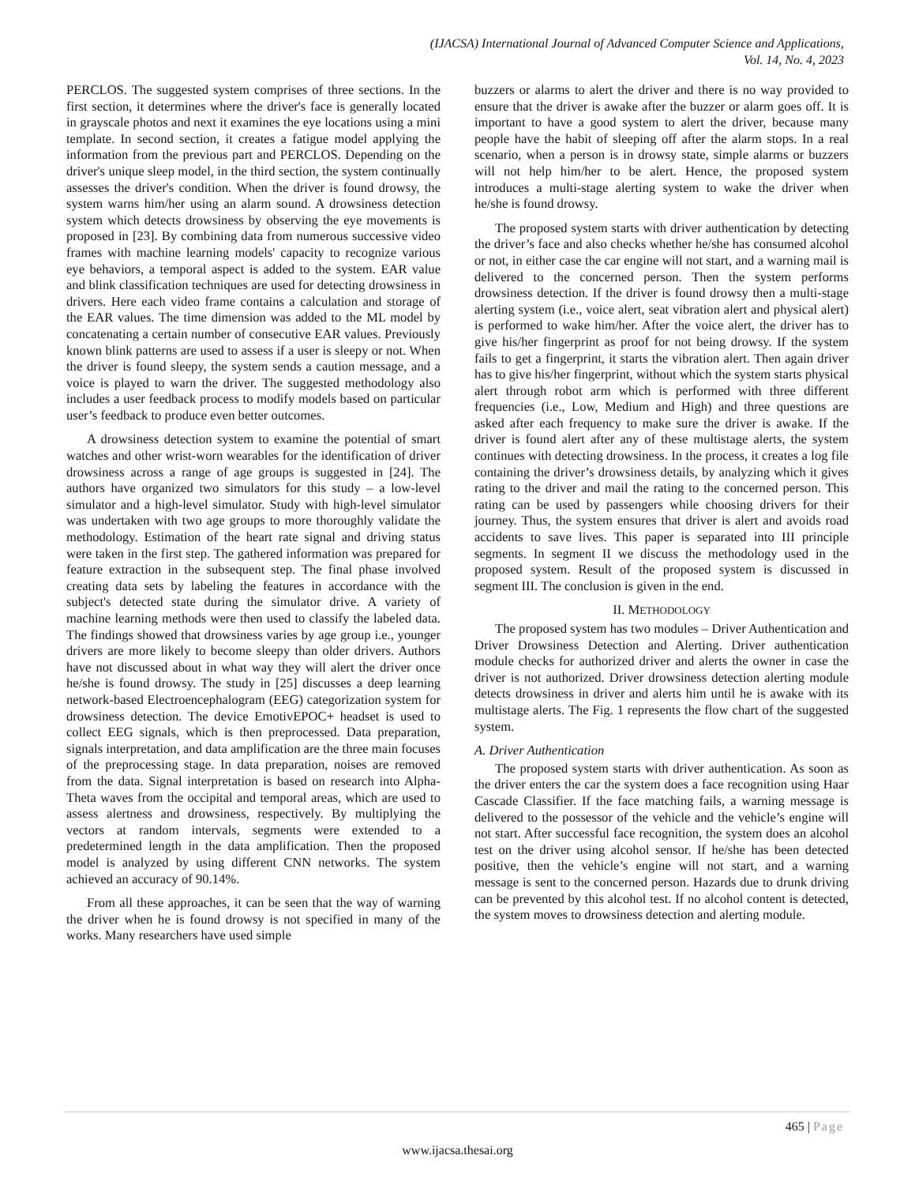(IJACSA) International Journal of Advanced Computer Science and Applications,
Vol. 14, No. 4, 2023
PERCLOS. The suggested system comprises of three sections. In the first section, it determines where the driver's face is generally located in grayscale photos and next it examines the eye locations using a mini template. In second section, it creates a fatigue model applying the information from the previous part and PERCLOS. Depending on the driver's unique sleep model, in the third section, the system continually assesses the driver's condition. When the driver is found drowsy, the system warns him/her using an alarm sound. A drowsiness detection system which detects drowsiness by observing the eye movements is proposed in [23]. By combining data from numerous successive video frames with machine learning models' capacity to recognize various eye behaviors, a temporal aspect is added to the system. EAR value and blink classification techniques are used for detecting drowsiness in drivers. Here each video frame contains a calculation and storage of the EAR values. The time dimension was added to the ML model by concatenating a certain number of consecutive EAR values. Previously known blink patterns are used to assess if a user is sleepy or not. When the driver is found sleepy, the system sends a caution message, and a voice is played to warn the driver. The suggested methodology also includes a user feedback process to modify models based on particular user’s feedback to produce even better outcomes.
A drowsiness detection system to examine the potential of smart watches and other wrist-worn wearables for the identification of driver drowsiness across a range of age groups is suggested in [24]. The authors have organized two simulators for this study – a low-level simulator and a high-level simulator. Study with high-level simulator was undertaken with two age groups to more thoroughly validate the methodology. Estimation of the heart rate signal and driving status were taken in the first step. The gathered information was prepared for feature extraction in the subsequent step. The final phase involved creating data sets by labeling the features in accordance with the subject's detected state during the simulator drive. A variety of machine learning methods were then used to classify the labeled data. The findings showed that drowsiness varies by age group i.e., younger drivers are more likely to become sleepy than older drivers. Authors have not discussed about in what way they will alert the driver once he/she is found drowsy. The study in [25] discusses a deep learning network-based Electroencephalogram (EEG) categorization system for drowsiness detection. The device EmotivEPOC+ headset is used to collect EEG signals, which is then preprocessed. Data preparation, signals interpretation, and data amplification are the three main focuses of the preprocessing stage. In data preparation, noises are removed from the data. Signal interpretation is based on research into Alpha-Theta waves from the occipital and temporal areas, which are used to assess alertness and drowsiness, respectively. By multiplying the vectors at random intervals, segments were extended to a predetermined length in the data amplification. Then the proposed model is analyzed by using different CNN networks. The system achieved an accuracy of 90.14%.
From all these approaches, it can be seen that the way of warning the driver when he is found drowsy is not specified in many of the works. Many researchers have used simple
buzzers or alarms to alert the driver and there is no way provided to ensure that the driver is awake after the buzzer or alarm goes off. It is important to have a good system to alert the driver, because many people have the habit of sleeping off after the alarm stops. In a real scenario, when a person is in drowsy state, simple alarms or buzzers will not help him/her to be alert. Hence, the proposed system introduces a multi-stage alerting system to wake the driver when he/she is found drowsy.
The proposed system starts with driver authentication by detecting the driver’s face and also checks whether he/she has consumed alcohol or not, in either case the car engine will not start, and a warning mail is delivered to the concerned person. Then the system performs drowsiness detection. If the driver is found drowsy then a multi-stage alerting system (i.e., voice alert, seat vibration alert and physical alert) is performed to wake him/her. After the voice alert, the driver has to give his/her fingerprint as proof for not being drowsy. If the system fails to get a fingerprint, it starts the vibration alert. Then again driver has to give his/her fingerprint, without which the system starts physical alert through robot arm which is performed with three different frequencies (i.e., Low, Medium and High) and three questions are asked after each frequency to make sure the driver is awake. If the driver is found alert after any of these multistage alerts, the system continues with detecting drowsiness. In the process, it creates a log file containing the driver’s drowsiness details, by analyzing which it gives rating to the driver and mail the rating to the concerned person. This rating can be used by passengers while choosing drivers for their journey. Thus, the system ensures that driver is alert and avoids road accidents to save lives. This paper is separated into III principle segments. In segment II we discuss the methodology used in the proposed system. Result of the proposed system is discussed in segment III. The conclusion is given in the end.
II. METHODOLOGY
The proposed system has two modules – Driver Authentication and Driver Drowsiness Detection and Alerting. Driver authentication module checks for authorized driver and alerts the owner in case the driver is not authorized. Driver drowsiness detection alerting module detects drowsiness in driver and alerts him until he is awake with its multistage alerts. The Fig. 1 represents the flow chart of the suggested system.
A. Driver Authentication
The proposed system starts with driver authentication. As soon as the driver enters the car the system does a face recognition using Haar Cascade Classifier. If the face matching fails, a warning message is delivered to the possessor of the vehicle and the vehicle’s engine will not start. After successful face recognition, the system does an alcohol test on the driver using alcohol sensor. If he/she has been detected positive, then the vehicle’s engine will not start, and a warning message is sent to the concerned person. Hazards due to drunk driving can be prevented by this alcohol test. If no alcohol content is detected, the system moves to drowsiness detection and alerting module.
465 | Page
www.ijacsa.thesai.org